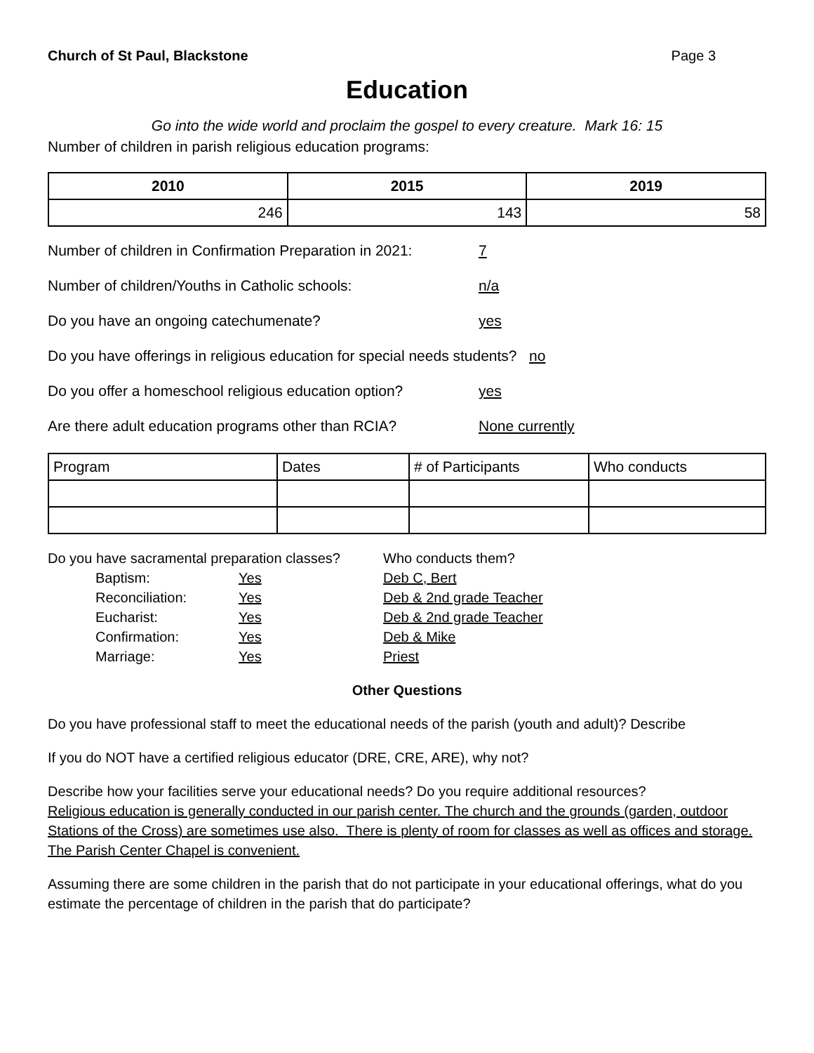Church of St Paul, Blackstone Page 3
Education
Go into the wide world and proclaim the gospel to every creature. Mark 16: 15
Number of children in parish religious education programs:
| 2010 | 2015 | 2019 |
| --- | --- | --- |
| 246 | 143 | 58 |
Number of children in Confirmation Preparation in 2021: 7
Number of children/Youths in Catholic schools: n/a
Do you have an ongoing catechumenate? yes
Do you have offerings in religious education for special needs students? no
Do you offer a homeschool religious education option? yes
Are there adult education programs other than RCIA? None currently
| Program | Dates | # of Participants | Who conducts |
Do you have sacramental preparation classes? Who conducts them?
Baptism: Yes Deb C, Bert
Reconciliation: Yes Deb & 2nd grade Teacher
Eucharist: Yes Deb & 2nd grade Teacher
Confirmation: Yes Deb & Mike
Marriage: Yes Priest
Other Questions
Do you have professional staff to meet the educational needs of the parish (youth and adult)? Describe
If you do NOT have a certified religious educator (DRE, CRE, ARE), why not?
Describe how your facilities serve your educational needs? Do you require additional resources?
Religious education is generally conducted in our parish center. The church and the grounds (garden, outdoor Stations of the Cross) are sometimes use also. There is plenty of room for classes as well as offices and storage. The Parish Center Chapel is convenient.
Assuming there are some children in the parish that do not participate in your educational offerings, what do you estimate the percentage of children in the parish that do participate?